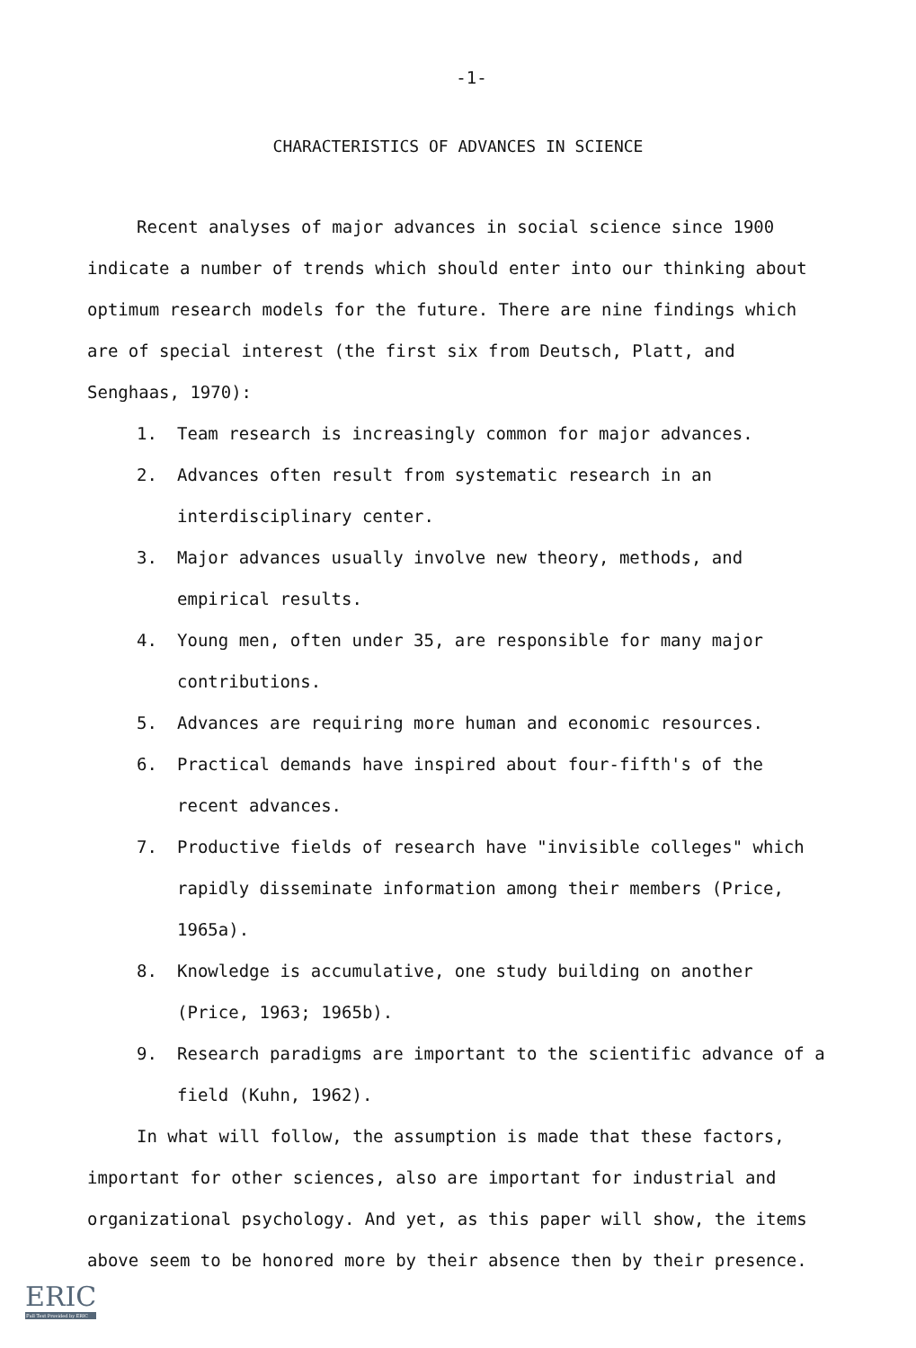-1-
CHARACTERISTICS OF ADVANCES IN SCIENCE
Recent analyses of major advances in social science since 1900 indicate a number of trends which should enter into our thinking about optimum research models for the future. There are nine findings which are of special interest (the first six from Deutsch, Platt, and Senghaas, 1970):
1. Team research is increasingly common for major advances.
2. Advances often result from systematic research in an interdisciplinary center.
3. Major advances usually involve new theory, methods, and empirical results.
4. Young men, often under 35, are responsible for many major contributions.
5. Advances are requiring more human and economic resources.
6. Practical demands have inspired about four-fifth's of the recent advances.
7. Productive fields of research have "invisible colleges" which rapidly disseminate information among their members (Price, 1965a).
8. Knowledge is accumulative, one study building on another (Price, 1963; 1965b).
9. Research paradigms are important to the scientific advance of a field (Kuhn, 1962).
In what will follow, the assumption is made that these factors, important for other sciences, also are important for industrial and organizational psychology. And yet, as this paper will show, the items above seem to be honored more by their absence then by their presence.
ERIC
Full Text Provided by ERIC